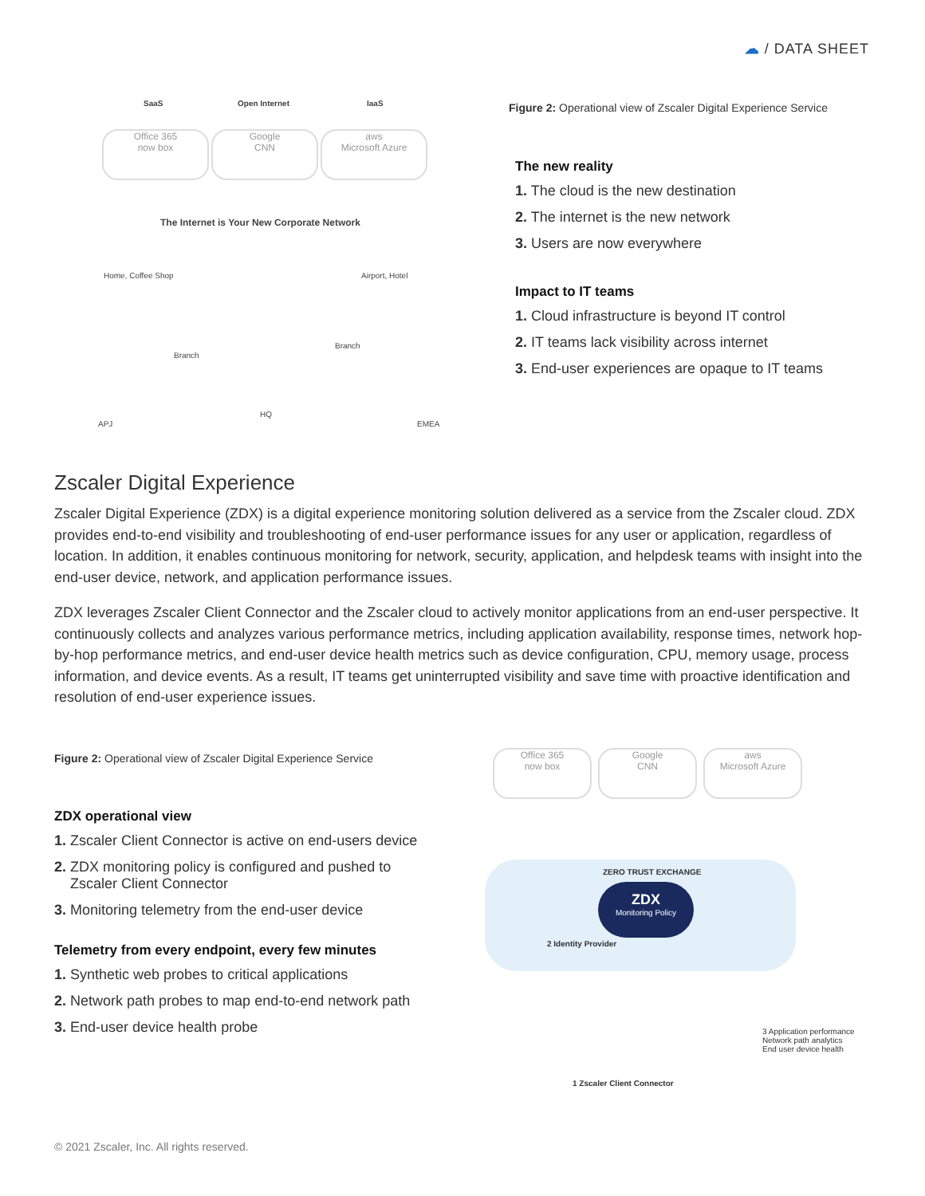☁ / DATA SHEET
SaaS Open Internet IaaS
Office 365
now box
Google
CNN
aws
Microsoft Azure
The Internet is Your New Corporate Network
Home, Coffee Shop Airport, Hotel
Branch
Branch
APJ
HQ
EMEA
Figure 2: Operational view of Zscaler Digital Experience Service
The new reality
1. The cloud is the new destination
2. The internet is the new network
3. Users are now everywhere
Impact to IT teams
1. Cloud infrastructure is beyond IT control
2. IT teams lack visibility across internet
3. End-user experiences are opaque to IT teams
Zscaler Digital Experience
Zscaler Digital Experience (ZDX) is a digital experience monitoring solution delivered as a service from the Zscaler cloud. ZDX provides end-to-end visibility and troubleshooting of end-user performance issues for any user or application, regardless of location. In addition, it enables continuous monitoring for network, security, application, and helpdesk teams with insight into the end-user device, network, and application performance issues.
ZDX leverages Zscaler Client Connector and the Zscaler cloud to actively monitor applications from an end-user perspective. It continuously collects and analyzes various performance metrics, including application availability, response times, network hop-by-hop performance metrics, and end-user device health metrics such as device configuration, CPU, memory usage, process information, and device events. As a result, IT teams get uninterrupted visibility and save time with proactive identification and resolution of end-user experience issues.
Figure 2: Operational view of Zscaler Digital Experience Service
ZDX operational view
1. Zscaler Client Connector is active on end-users device
2. ZDX monitoring policy is configured and pushed to
Zscaler Client Connector
3. Monitoring telemetry from the end-user device
Telemetry from every endpoint, every few minutes
1. Synthetic web probes to critical applications
2. Network path probes to map end-to-end network path
3. End-user device health probe
Office 365
now box
Google
CNN
aws
Microsoft Azure
ZERO TRUST EXCHANGE
ZDX
Monitoring Policy
2 Identity Provider
3 Application performance
Network path analytics
End user device health
1 Zscaler Client Connector
© 2021 Zscaler, Inc. All rights reserved.